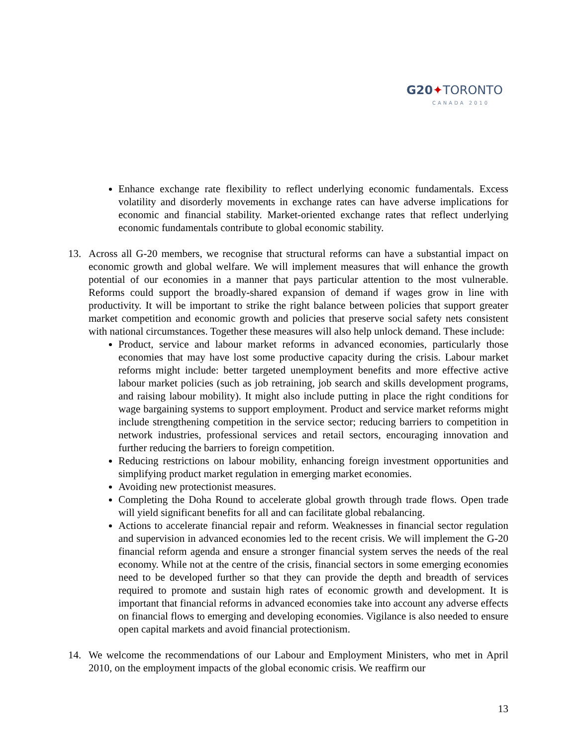G20✦TORONTO
CANADA 2010
Enhance exchange rate flexibility to reflect underlying economic fundamentals. Excess volatility and disorderly movements in exchange rates can have adverse implications for economic and financial stability. Market-oriented exchange rates that reflect underlying economic fundamentals contribute to global economic stability.
13. Across all G-20 members, we recognise that structural reforms can have a substantial impact on economic growth and global welfare. We will implement measures that will enhance the growth potential of our economies in a manner that pays particular attention to the most vulnerable. Reforms could support the broadly-shared expansion of demand if wages grow in line with productivity. It will be important to strike the right balance between policies that support greater market competition and economic growth and policies that preserve social safety nets consistent with national circumstances. Together these measures will also help unlock demand. These include:
Product, service and labour market reforms in advanced economies, particularly those economies that may have lost some productive capacity during the crisis. Labour market reforms might include: better targeted unemployment benefits and more effective active labour market policies (such as job retraining, job search and skills development programs, and raising labour mobility). It might also include putting in place the right conditions for wage bargaining systems to support employment. Product and service market reforms might include strengthening competition in the service sector; reducing barriers to competition in network industries, professional services and retail sectors, encouraging innovation and further reducing the barriers to foreign competition.
Reducing restrictions on labour mobility, enhancing foreign investment opportunities and simplifying product market regulation in emerging market economies.
Avoiding new protectionist measures.
Completing the Doha Round to accelerate global growth through trade flows. Open trade will yield significant benefits for all and can facilitate global rebalancing.
Actions to accelerate financial repair and reform. Weaknesses in financial sector regulation and supervision in advanced economies led to the recent crisis. We will implement the G-20 financial reform agenda and ensure a stronger financial system serves the needs of the real economy. While not at the centre of the crisis, financial sectors in some emerging economies need to be developed further so that they can provide the depth and breadth of services required to promote and sustain high rates of economic growth and development. It is important that financial reforms in advanced economies take into account any adverse effects on financial flows to emerging and developing economies. Vigilance is also needed to ensure open capital markets and avoid financial protectionism.
14. We welcome the recommendations of our Labour and Employment Ministers, who met in April 2010, on the employment impacts of the global economic crisis. We reaffirm our
13